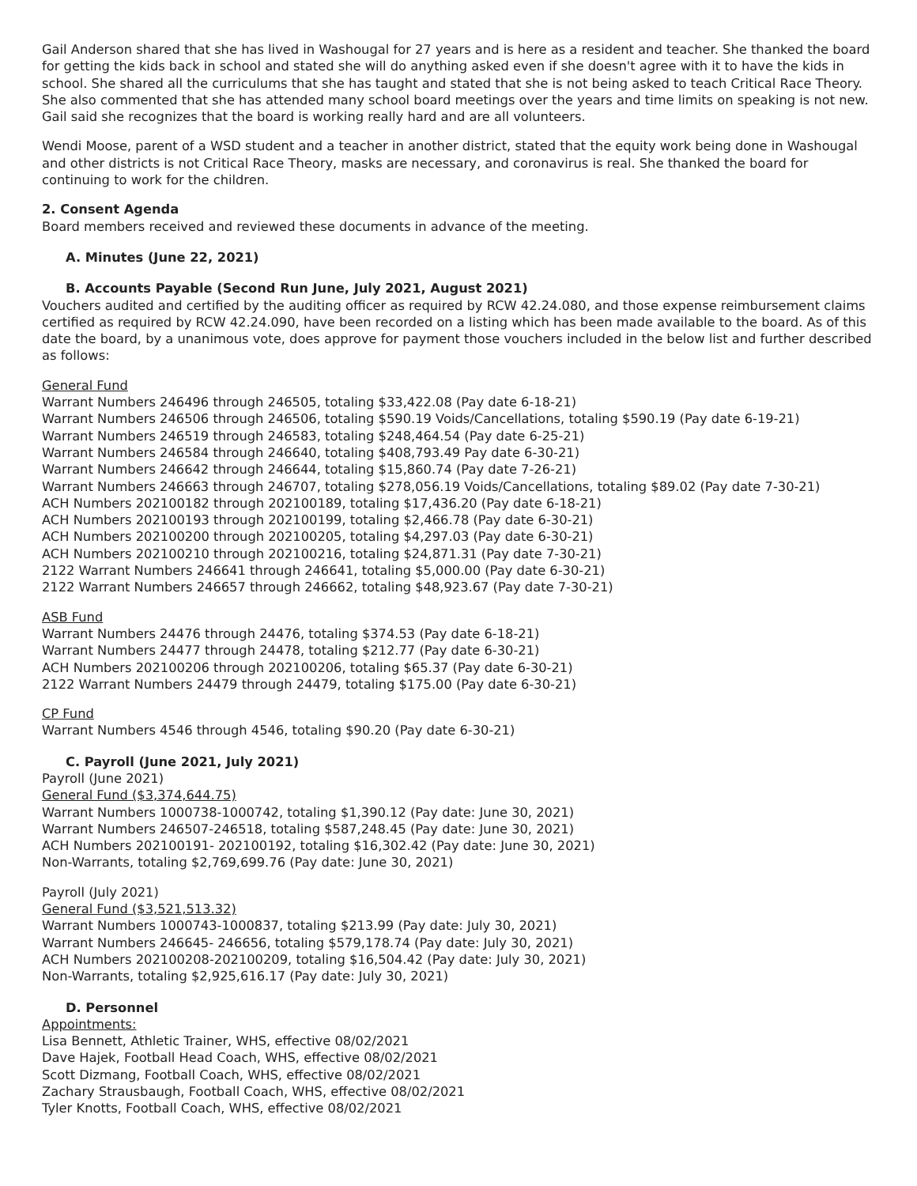Gail Anderson shared that she has lived in Washougal for 27 years and is here as a resident and teacher. She thanked the board for getting the kids back in school and stated she will do anything asked even if she doesn't agree with it to have the kids in school. She shared all the curriculums that she has taught and stated that she is not being asked to teach Critical Race Theory. She also commented that she has attended many school board meetings over the years and time limits on speaking is not new. Gail said she recognizes that the board is working really hard and are all volunteers.
Wendi Moose, parent of a WSD student and a teacher in another district, stated that the equity work being done in Washougal and other districts is not Critical Race Theory, masks are necessary, and coronavirus is real. She thanked the board for continuing to work for the children.
2. Consent Agenda
Board members received and reviewed these documents in advance of the meeting.
A. Minutes (June 22, 2021)
B. Accounts Payable (Second Run June, July 2021, August 2021)
Vouchers audited and certified by the auditing officer as required by RCW 42.24.080, and those expense reimbursement claims certified as required by RCW 42.24.090, have been recorded on a listing which has been made available to the board. As of this date the board, by a unanimous vote, does approve for payment those vouchers included in the below list and further described as follows:
General Fund
Warrant Numbers 246496 through 246505, totaling $33,422.08 (Pay date 6-18-21)
Warrant Numbers 246506 through 246506, totaling $590.19 Voids/Cancellations, totaling $590.19 (Pay date 6-19-21)
Warrant Numbers 246519 through 246583, totaling $248,464.54 (Pay date 6-25-21)
Warrant Numbers 246584 through 246640, totaling $408,793.49 Pay date 6-30-21)
Warrant Numbers 246642 through 246644, totaling $15,860.74 (Pay date 7-26-21)
Warrant Numbers 246663 through 246707, totaling $278,056.19 Voids/Cancellations, totaling $89.02 (Pay date 7-30-21)
ACH Numbers 202100182 through 202100189, totaling $17,436.20 (Pay date 6-18-21)
ACH Numbers 202100193 through 202100199, totaling $2,466.78 (Pay date 6-30-21)
ACH Numbers 202100200 through 202100205, totaling $4,297.03 (Pay date 6-30-21)
ACH Numbers 202100210 through 202100216, totaling $24,871.31 (Pay date 7-30-21)
2122 Warrant Numbers 246641 through 246641, totaling $5,000.00 (Pay date 6-30-21)
2122 Warrant Numbers 246657 through 246662, totaling $48,923.67 (Pay date 7-30-21)
ASB Fund
Warrant Numbers 24476 through 24476, totaling $374.53 (Pay date 6-18-21)
Warrant Numbers 24477 through 24478, totaling $212.77 (Pay date 6-30-21)
ACH Numbers 202100206 through 202100206, totaling $65.37 (Pay date 6-30-21)
2122 Warrant Numbers 24479 through 24479, totaling $175.00 (Pay date 6-30-21)
CP Fund
Warrant Numbers 4546 through 4546, totaling $90.20 (Pay date 6-30-21)
C. Payroll (June 2021, July 2021)
Payroll (June 2021)
General Fund ($3,374,644.75)
Warrant Numbers 1000738-1000742, totaling $1,390.12 (Pay date: June 30, 2021)
Warrant Numbers 246507-246518, totaling $587,248.45 (Pay date: June 30, 2021)
ACH Numbers 202100191- 202100192, totaling $16,302.42 (Pay date: June 30, 2021)
Non-Warrants, totaling $2,769,699.76 (Pay date: June 30, 2021)
Payroll (July 2021)
General Fund ($3,521,513.32)
Warrant Numbers 1000743-1000837, totaling $213.99 (Pay date: July 30, 2021)
Warrant Numbers 246645- 246656, totaling $579,178.74 (Pay date: July 30, 2021)
ACH Numbers 202100208-202100209, totaling $16,504.42 (Pay date: July 30, 2021)
Non-Warrants, totaling $2,925,616.17 (Pay date: July 30, 2021)
D. Personnel
Appointments:
Lisa Bennett, Athletic Trainer, WHS, effective 08/02/2021
Dave Hajek, Football Head Coach, WHS, effective 08/02/2021
Scott Dizmang, Football Coach, WHS, effective 08/02/2021
Zachary Strausbaugh, Football Coach, WHS, effective 08/02/2021
Tyler Knotts, Football Coach, WHS, effective 08/02/2021